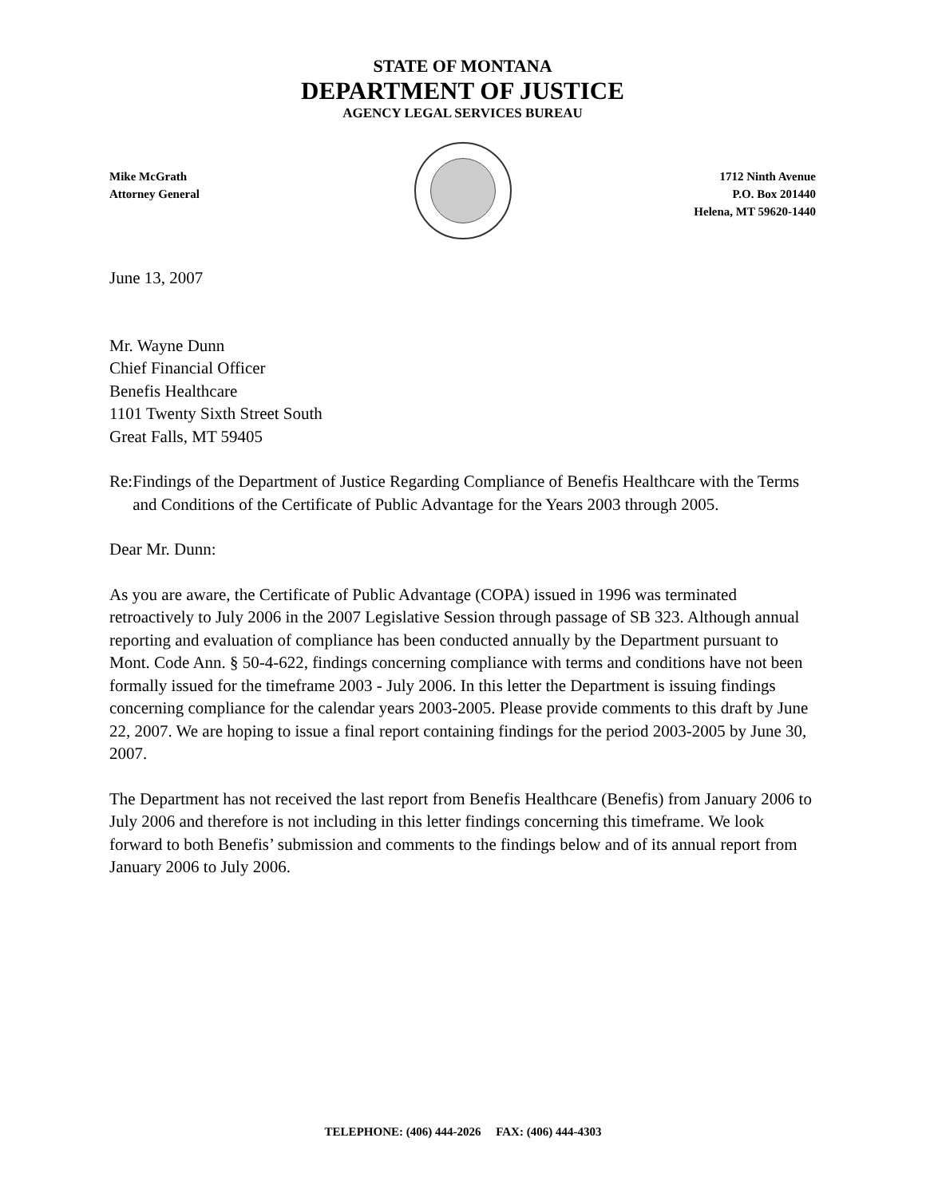STATE OF MONTANA
DEPARTMENT OF JUSTICE
AGENCY LEGAL SERVICES BUREAU
Mike McGrath
Attorney General
1712 Ninth Avenue
P.O. Box 201440
Helena, MT 59620-1440
June 13, 2007
Mr. Wayne Dunn
Chief Financial Officer
Benefis Healthcare
1101 Twenty Sixth Street South
Great Falls, MT 59405
Re: Findings of the Department of Justice Regarding Compliance of Benefis Healthcare with the Terms and Conditions of the Certificate of Public Advantage for the Years 2003 through 2005.
Dear Mr. Dunn:
As you are aware, the Certificate of Public Advantage (COPA) issued in 1996 was terminated retroactively to July 2006 in the 2007 Legislative Session through passage of SB 323. Although annual reporting and evaluation of compliance has been conducted annually by the Department pursuant to Mont. Code Ann. § 50-4-622, findings concerning compliance with terms and conditions have not been formally issued for the timeframe 2003 - July 2006. In this letter the Department is issuing findings concerning compliance for the calendar years 2003-2005. Please provide comments to this draft by June 22, 2007. We are hoping to issue a final report containing findings for the period 2003-2005 by June 30, 2007.
The Department has not received the last report from Benefis Healthcare (Benefis) from January 2006 to July 2006 and therefore is not including in this letter findings concerning this timeframe. We look forward to both Benefis’ submission and comments to the findings below and of its annual report from January 2006 to July 2006.
TELEPHONE: (406) 444-2026 FAX: (406) 444-4303